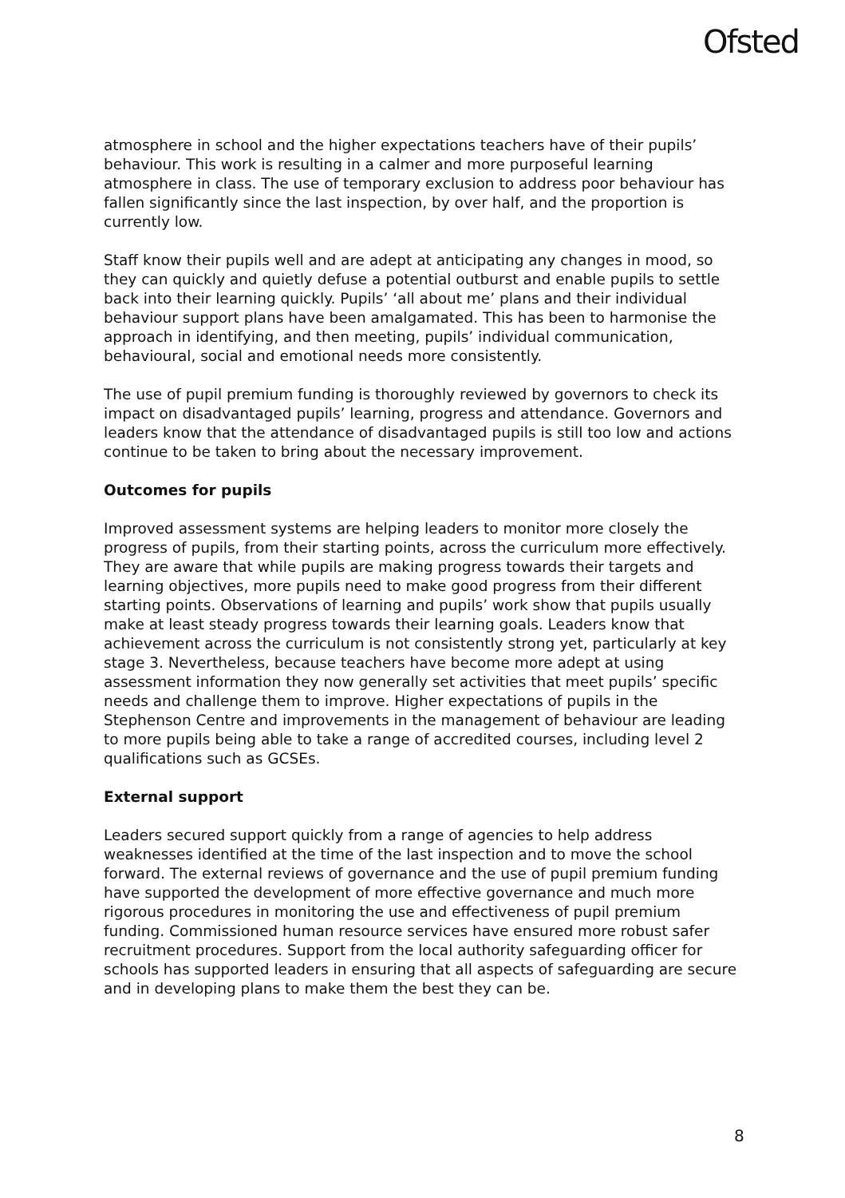Ofsted
atmosphere in school and the higher expectations teachers have of their pupils’ behaviour. This work is resulting in a calmer and more purposeful learning atmosphere in class. The use of temporary exclusion to address poor behaviour has fallen significantly since the last inspection, by over half, and the proportion is currently low.
Staff know their pupils well and are adept at anticipating any changes in mood, so they can quickly and quietly defuse a potential outburst and enable pupils to settle back into their learning quickly. Pupils’ ‘all about me’ plans and their individual behaviour support plans have been amalgamated. This has been to harmonise the approach in identifying, and then meeting, pupils’ individual communication, behavioural, social and emotional needs more consistently.
The use of pupil premium funding is thoroughly reviewed by governors to check its impact on disadvantaged pupils’ learning, progress and attendance. Governors and leaders know that the attendance of disadvantaged pupils is still too low and actions continue to be taken to bring about the necessary improvement.
Outcomes for pupils
Improved assessment systems are helping leaders to monitor more closely the progress of pupils, from their starting points, across the curriculum more effectively. They are aware that while pupils are making progress towards their targets and learning objectives, more pupils need to make good progress from their different starting points. Observations of learning and pupils’ work show that pupils usually make at least steady progress towards their learning goals. Leaders know that achievement across the curriculum is not consistently strong yet, particularly at key stage 3. Nevertheless, because teachers have become more adept at using assessment information they now generally set activities that meet pupils’ specific needs and challenge them to improve. Higher expectations of pupils in the Stephenson Centre and improvements in the management of behaviour are leading to more pupils being able to take a range of accredited courses, including level 2 qualifications such as GCSEs.
External support
Leaders secured support quickly from a range of agencies to help address weaknesses identified at the time of the last inspection and to move the school forward. The external reviews of governance and the use of pupil premium funding have supported the development of more effective governance and much more rigorous procedures in monitoring the use and effectiveness of pupil premium funding. Commissioned human resource services have ensured more robust safer recruitment procedures. Support from the local authority safeguarding officer for schools has supported leaders in ensuring that all aspects of safeguarding are secure and in developing plans to make them the best they can be.
8